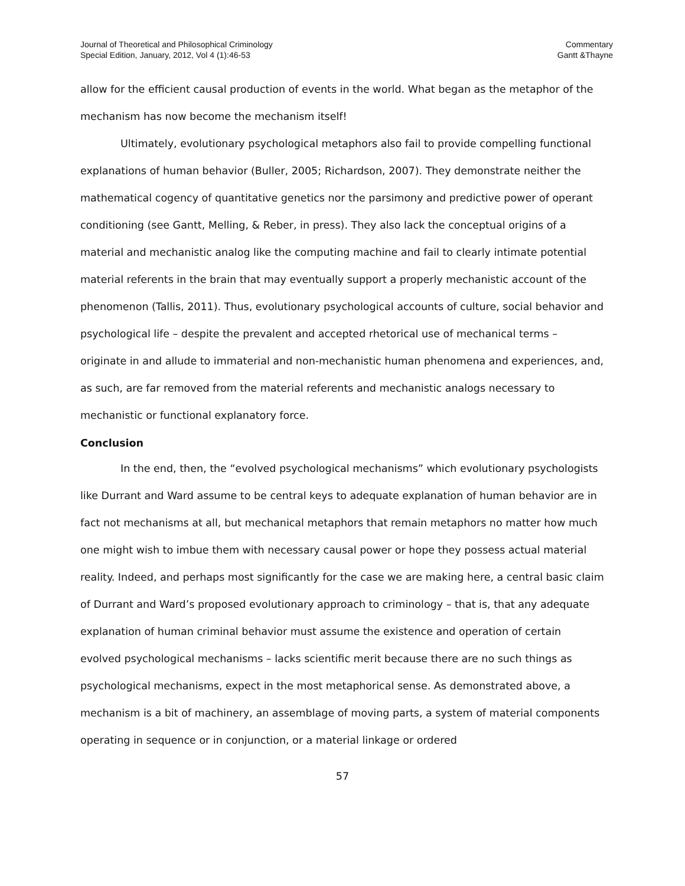Journal of Theoretical and Philosophical Criminology
Special Edition, January, 2012, Vol 4 (1):46-53
Commentary
Gantt &Thayne
allow for the efficient causal production of events in the world. What began as the metaphor of the mechanism has now become the mechanism itself!
Ultimately, evolutionary psychological metaphors also fail to provide compelling functional explanations of human behavior (Buller, 2005; Richardson, 2007). They demonstrate neither the mathematical cogency of quantitative genetics nor the parsimony and predictive power of operant conditioning (see Gantt, Melling, & Reber, in press). They also lack the conceptual origins of a material and mechanistic analog like the computing machine and fail to clearly intimate potential material referents in the brain that may eventually support a properly mechanistic account of the phenomenon (Tallis, 2011). Thus, evolutionary psychological accounts of culture, social behavior and psychological life – despite the prevalent and accepted rhetorical use of mechanical terms – originate in and allude to immaterial and non-mechanistic human phenomena and experiences, and, as such, are far removed from the material referents and mechanistic analogs necessary to mechanistic or functional explanatory force.
Conclusion
In the end, then, the “evolved psychological mechanisms” which evolutionary psychologists like Durrant and Ward assume to be central keys to adequate explanation of human behavior are in fact not mechanisms at all, but mechanical metaphors that remain metaphors no matter how much one might wish to imbue them with necessary causal power or hope they possess actual material reality. Indeed, and perhaps most significantly for the case we are making here, a central basic claim of Durrant and Ward’s proposed evolutionary approach to criminology – that is, that any adequate explanation of human criminal behavior must assume the existence and operation of certain evolved psychological mechanisms – lacks scientific merit because there are no such things as psychological mechanisms, expect in the most metaphorical sense. As demonstrated above, a mechanism is a bit of machinery, an assemblage of moving parts, a system of material components operating in sequence or in conjunction, or a material linkage or ordered
57